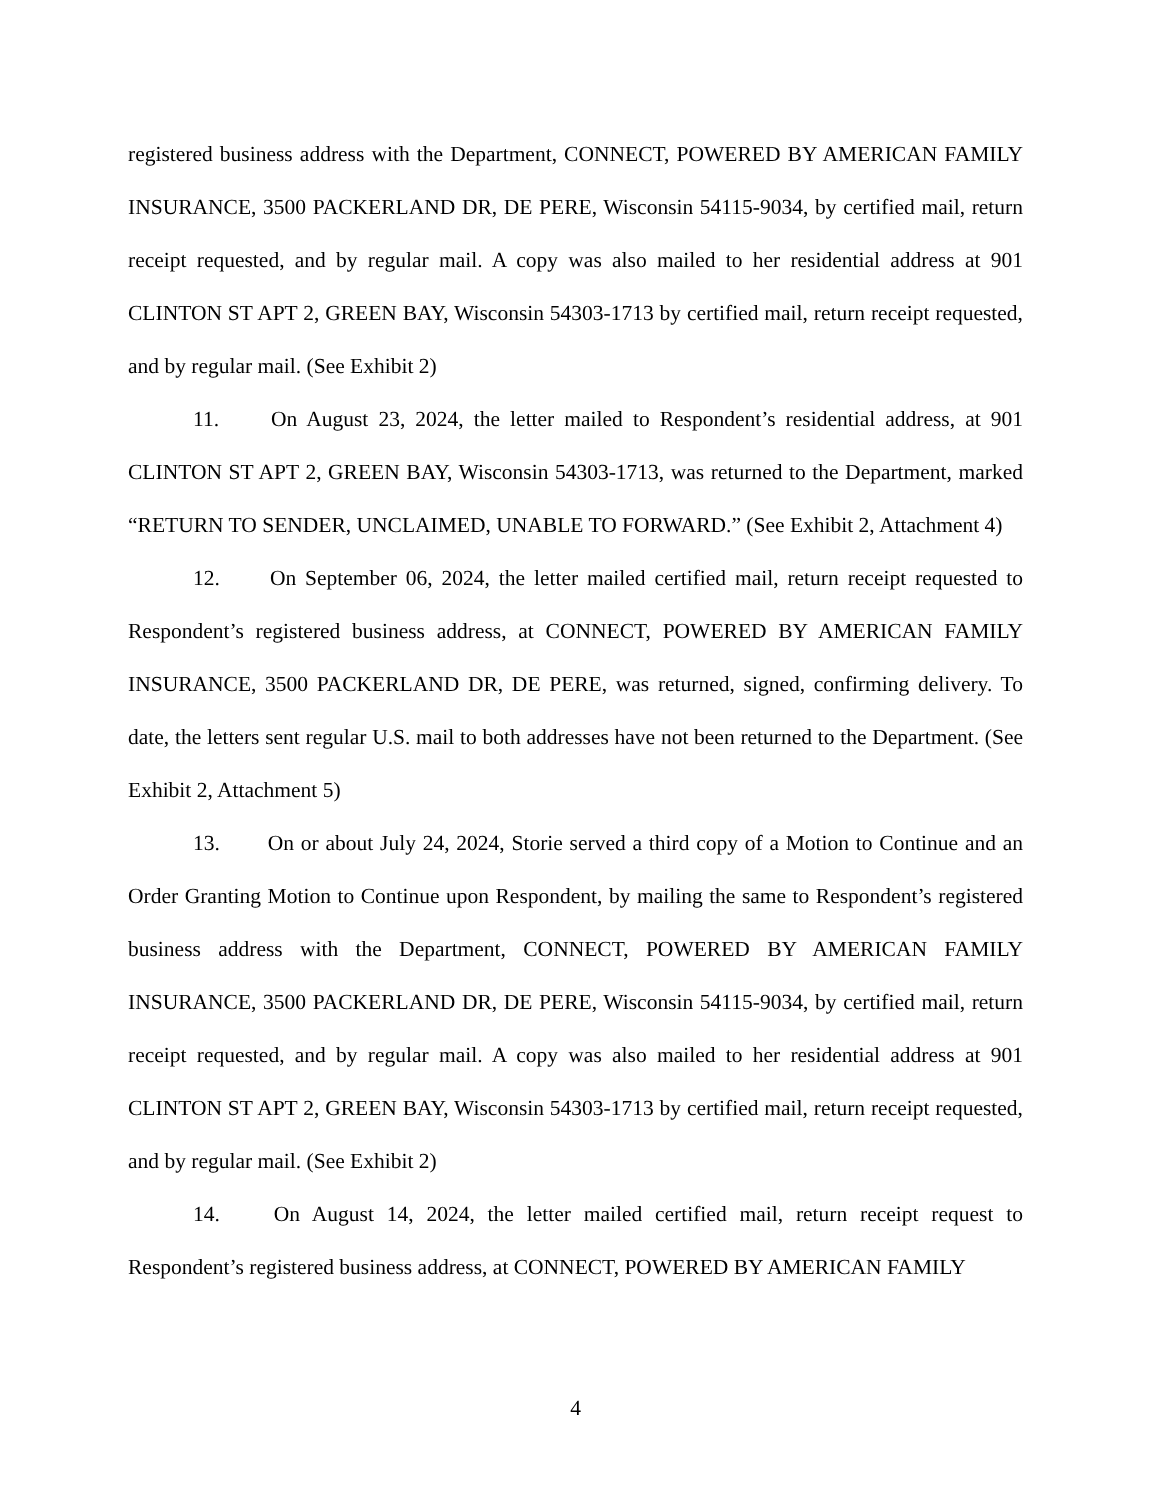registered business address with the Department, CONNECT, POWERED BY AMERICAN FAMILY INSURANCE, 3500 PACKERLAND DR, DE PERE, Wisconsin 54115-9034, by certified mail, return receipt requested, and by regular mail. A copy was also mailed to her residential address at 901 CLINTON ST APT 2, GREEN BAY, Wisconsin 54303-1713 by certified mail, return receipt requested, and by regular mail. (See Exhibit 2)
11. On August 23, 2024, the letter mailed to Respondent’s residential address, at 901 CLINTON ST APT 2, GREEN BAY, Wisconsin 54303-1713, was returned to the Department, marked “RETURN TO SENDER, UNCLAIMED, UNABLE TO FORWARD.” (See Exhibit 2, Attachment 4)
12. On September 06, 2024, the letter mailed certified mail, return receipt requested to Respondent’s registered business address, at CONNECT, POWERED BY AMERICAN FAMILY INSURANCE, 3500 PACKERLAND DR, DE PERE, was returned, signed, confirming delivery. To date, the letters sent regular U.S. mail to both addresses have not been returned to the Department. (See Exhibit 2, Attachment 5)
13. On or about July 24, 2024, Storie served a third copy of a Motion to Continue and an Order Granting Motion to Continue upon Respondent, by mailing the same to Respondent’s registered business address with the Department, CONNECT, POWERED BY AMERICAN FAMILY INSURANCE, 3500 PACKERLAND DR, DE PERE, Wisconsin 54115-9034, by certified mail, return receipt requested, and by regular mail. A copy was also mailed to her residential address at 901 CLINTON ST APT 2, GREEN BAY, Wisconsin 54303-1713 by certified mail, return receipt requested, and by regular mail. (See Exhibit 2)
14. On August 14, 2024, the letter mailed certified mail, return receipt request to Respondent’s registered business address, at CONNECT, POWERED BY AMERICAN FAMILY
4